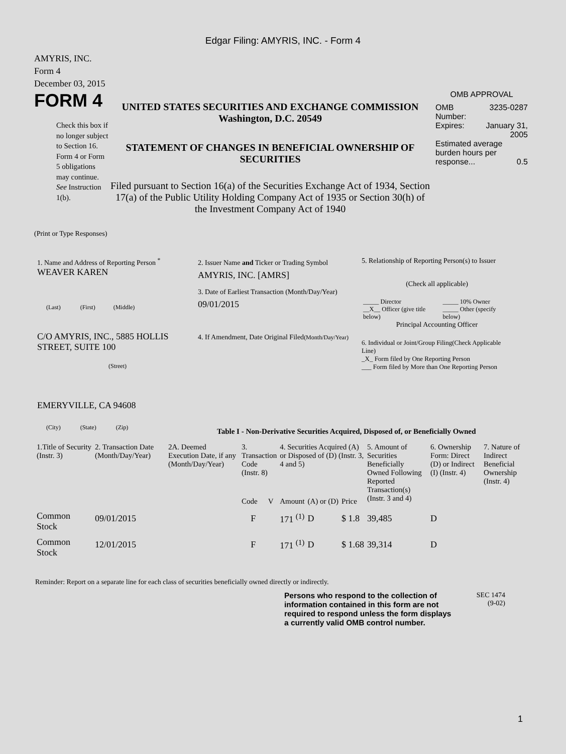Edgar Filing: AMYRIS, INC. - Form 4
AMYRIS, INC.
Form 4
December 03, 2015
FORM 4
Check this box if no longer subject to Section 16. Form 4 or Form 5 obligations may continue. See Instruction 1(b).
UNITED STATES SECURITIES AND EXCHANGE COMMISSION
Washington, D.C. 20549
STATEMENT OF CHANGES IN BENEFICIAL OWNERSHIP OF SECURITIES
Filed pursuant to Section 16(a) of the Securities Exchange Act of 1934, Section 17(a) of the Public Utility Holding Company Act of 1935 or Section 30(h) of the Investment Company Act of 1940
OMB APPROVAL
| OMB Number: | 3235-0287 |
| Expires: | January 31, 2005 |
| Estimated average burden hours per response... 0.5 | |
(Print or Type Responses)
1. Name and Address of Reporting Person <sup>*</sup>
WEAVER KAREN
(Last) (First) (Middle)
C/O AMYRIS, INC., 5885 HOLLIS STREET, SUITE 100
(Street)
EMERYVILLE, CA 94608
(City) (State) (Zip)
2. Issuer Name and Ticker or Trading Symbol
AMYRIS, INC. [AMRS]
3. Date of Earliest Transaction (Month/Day/Year)
09/01/2015
4. If Amendment, Date Original Filed(Month/Day/Year)
5. Relationship of Reporting Person(s) to Issuer
(Check all applicable)
| _____ Director | _____ 10% Owner |
| __X__ Officer (give title below) | _____ Other (specify below) |
Principal Accounting Officer
6. Individual or Joint/Group Filing(Check Applicable Line)
_X_ Form filed by One Reporting Person
___ Form filed by More than One Reporting Person
Table I - Non-Derivative Securities Acquired, Disposed of, or Beneficially Owned
| 1.Title of Security (Instr. 3) | 2. Transaction Date (Month/Day/Year) | 2A. Deemed Execution Date, if any (Month/Day/Year) | 3. Transaction Code (Instr. 8) | | 4. Securities Acquired (A) or Disposed of (D) (Instr. 3, 4 and 5) | | | 5. Amount of Securities Beneficially Owned Following Reported Transaction(s) (Instr. 3 and 4) | 6. Ownership Form: Direct (D) or Indirect (I) (Instr. 4) | 7. Nature of Indirect Beneficial Ownership (Instr. 4) |
| --- | --- | --- | --- | --- | --- | --- | --- | --- | --- | --- |
| | | | Code | V | Amount | (A) or (D) | Price | | | |
| Common Stock | 09/01/2015 | | F | | 171 <sup>(1)</sup> | D | $ 1.8 | 39,485 | D | |
| Common Stock | 12/01/2015 | | F | | 171 <sup>(1)</sup> | D | $ 1.68 | 39,314 | D | |
Reminder: Report on a separate line for each class of securities beneficially owned directly or indirectly.
Persons who respond to the collection of information contained in this form are not required to respond unless the form displays a currently valid OMB control number.
SEC 1474
(9-02)
1